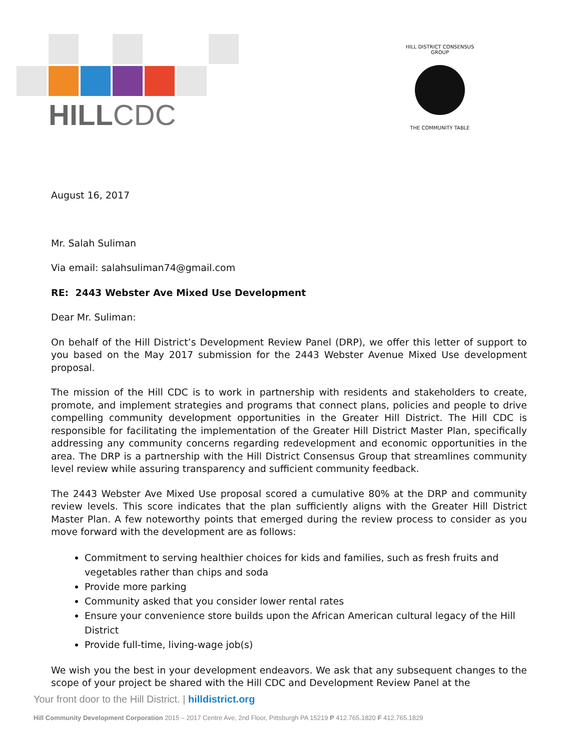HILLCDC
HILL DISTRICT CONSENSUS GROUP
THE COMMUNITY TABLE
August 16, 2017
Mr. Salah Suliman
Via email: salahsuliman74@gmail.com
RE: 2443 Webster Ave Mixed Use Development
Dear Mr. Suliman:
On behalf of the Hill District’s Development Review Panel (DRP), we offer this letter of support to you based on the May 2017 submission for the 2443 Webster Avenue Mixed Use development proposal.
The mission of the Hill CDC is to work in partnership with residents and stakeholders to create, promote, and implement strategies and programs that connect plans, policies and people to drive compelling community development opportunities in the Greater Hill District. The Hill CDC is responsible for facilitating the implementation of the Greater Hill District Master Plan, specifically addressing any community concerns regarding redevelopment and economic opportunities in the area. The DRP is a partnership with the Hill District Consensus Group that streamlines community level review while assuring transparency and sufficient community feedback.
The 2443 Webster Ave Mixed Use proposal scored a cumulative 80% at the DRP and community review levels. This score indicates that the plan sufficiently aligns with the Greater Hill District Master Plan. A few noteworthy points that emerged during the review process to consider as you move forward with the development are as follows:
Commitment to serving healthier choices for kids and families, such as fresh fruits and vegetables rather than chips and soda
Provide more parking
Community asked that you consider lower rental rates
Ensure your convenience store builds upon the African American cultural legacy of the Hill District
Provide full-time, living-wage job(s)
We wish you the best in your development endeavors. We ask that any subsequent changes to the scope of your project be shared with the Hill CDC and Development Review Panel at the
Your front door to the Hill District. | hilldistrict.org
Hill Community Development Corporation 2015 – 2017 Centre Ave, 2nd Floor, Pittsburgh PA 15219 P 412.765.1820 F 412.765.1829